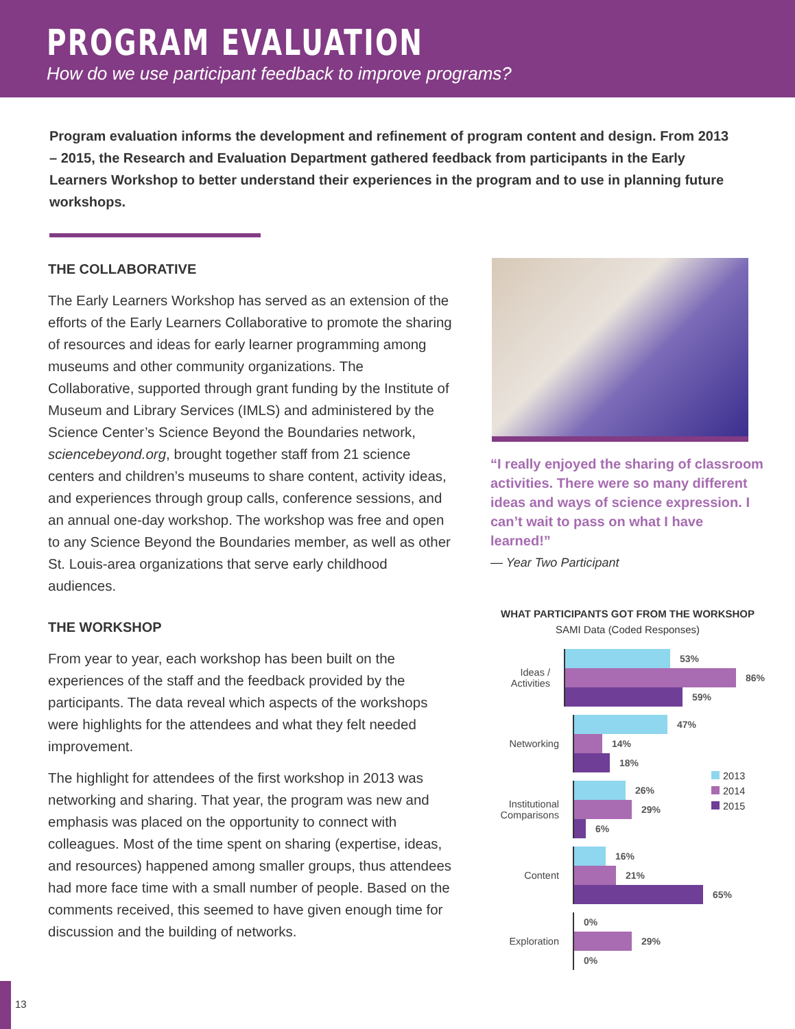PROGRAM EVALUATION
How do we use participant feedback to improve programs?
Program evaluation informs the development and refinement of program content and design. From 2013 – 2015, the Research and Evaluation Department gathered feedback from participants in the Early Learners Workshop to better understand their experiences in the program and to use in planning future workshops.
THE COLLABORATIVE
The Early Learners Workshop has served as an extension of the efforts of the Early Learners Collaborative to promote the sharing of resources and ideas for early learner programming among museums and other community organizations. The Collaborative, supported through grant funding by the Institute of Museum and Library Services (IMLS) and administered by the Science Center’s Science Beyond the Boundaries network, sciencebeyond.org, brought together staff from 21 science centers and children’s museums to share content, activity ideas, and experiences through group calls, conference sessions, and an annual one-day workshop. The workshop was free and open to any Science Beyond the Boundaries member, as well as other St. Louis-area organizations that serve early childhood audiences.
THE WORKSHOP
From year to year, each workshop has been built on the experiences of the staff and the feedback provided by the participants. The data reveal which aspects of the workshops were highlights for the attendees and what they felt needed improvement.
The highlight for attendees of the first workshop in 2013 was networking and sharing. That year, the program was new and emphasis was placed on the opportunity to connect with colleagues. Most of the time spent on sharing (expertise, ideas, and resources) happened among smaller groups, thus attendees had more face time with a small number of people. Based on the comments received, this seemed to have given enough time for discussion and the building of networks.
“I really enjoyed the sharing of classroom activities. There were so many different ideas and ways of science expression. I can’t wait to pass on what I have learned!”
— Year Two Participant
WHAT PARTICIPANTS GOT FROM THE WORKSHOP
SAMI Data (Coded Responses)
Ideas / Activities
53%
86%
59%
Networking
47%
14%
18%
Institutional Comparisons
26%
29%
6%
Content
16%
21%
65%
Exploration
0%
29%
0%
2013
2014
2015
13